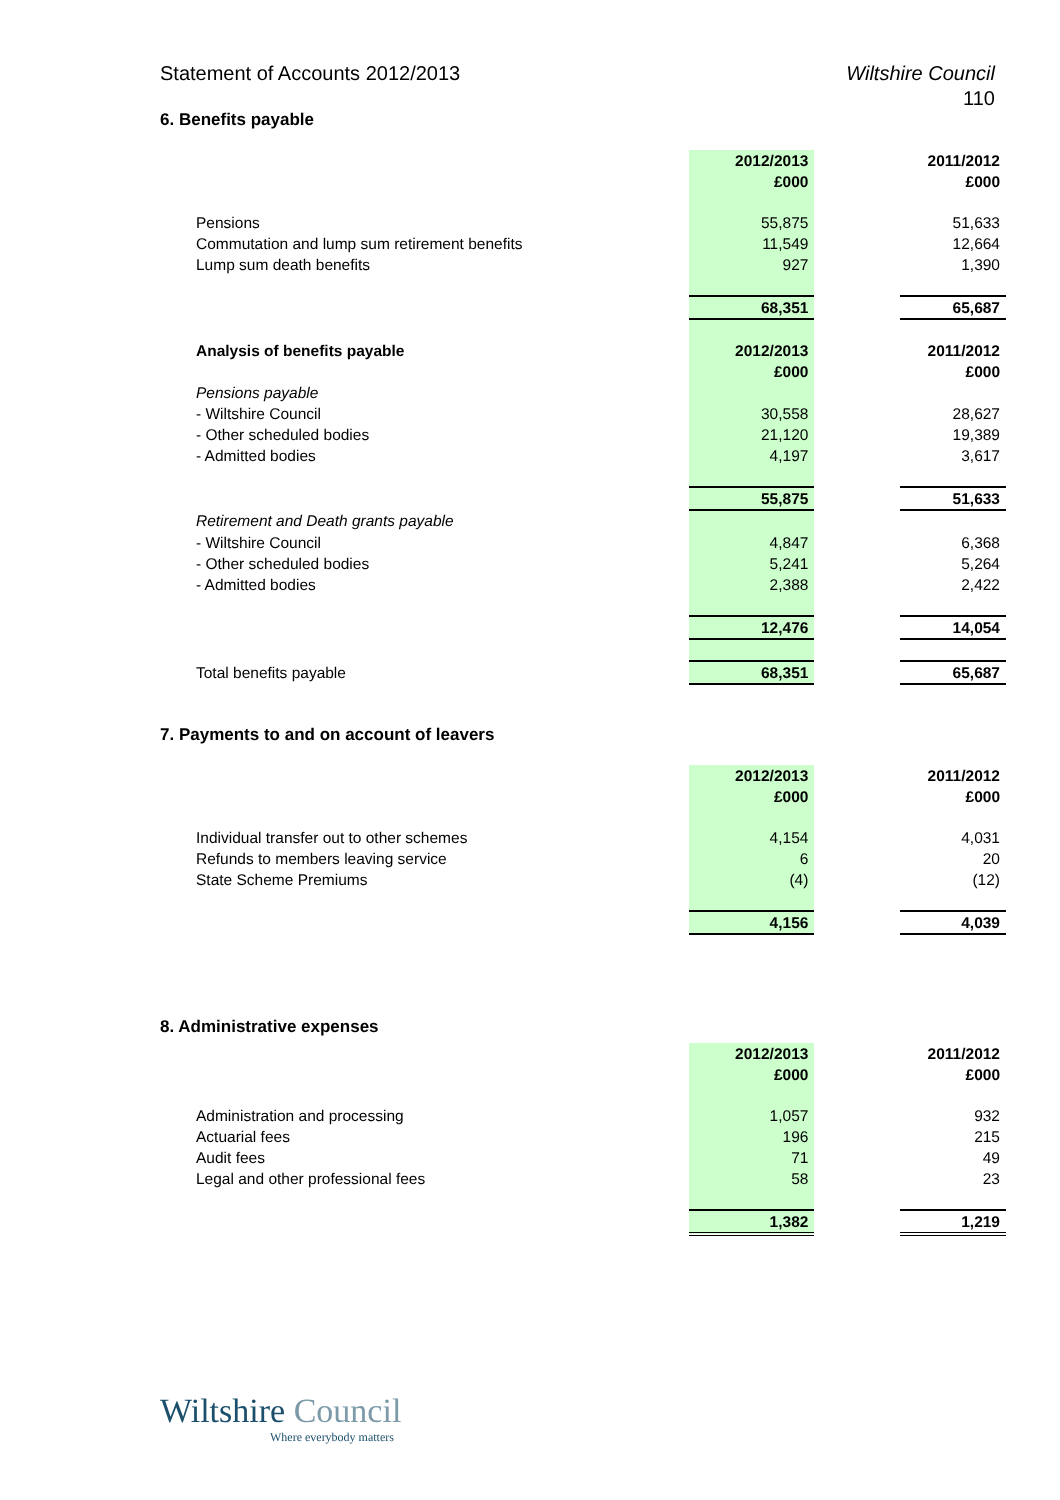Wiltshire Council
110 Statement of Accounts 2012/2013
6. Benefits payable
| | 2012/2013 | | 2011/2012 |
| | £000 | | £000 |
| Pensions | 55,875 | | 51,633 |
| Commutation and lump sum retirement benefits | 11,549 | | 12,664 |
| Lump sum death benefits | 927 | | 1,390 |
| | 68,351 | | 65,687 |
| Analysis of benefits payable | 2012/2013 | | 2011/2012 |
| | £000 | | £000 |
| Pensions payable | | | |
| - Wiltshire Council | 30,558 | | 28,627 |
| - Other scheduled bodies | 21,120 | | 19,389 |
| - Admitted bodies | 4,197 | | 3,617 |
| | 55,875 | | 51,633 |
| Retirement and Death grants payable | | | |
| - Wiltshire Council | 4,847 | | 6,368 |
| - Other scheduled bodies | 5,241 | | 5,264 |
| - Admitted bodies | 2,388 | | 2,422 |
| | 12,476 | | 14,054 |
| Total benefits payable | 68,351 | | 65,687 |
7. Payments to and on account of leavers
| | 2012/2013 | | 2011/2012 |
| | £000 | | £000 |
| Individual transfer out to other schemes | 4,154 | | 4,031 |
| Refunds to members leaving service | 6 | | 20 |
| State Scheme Premiums | (4) | | (12) |
| | 4,156 | | 4,039 |
8. Administrative expenses
| | 2012/2013 | | 2011/2012 |
| | £000 | | £000 |
| Administration and processing | 1,057 | | 932 |
| Actuarial fees | 196 | | 215 |
| Audit fees | 71 | | 49 |
| Legal and other professional fees | 58 | | 23 |
| | 1,382 | | 1,219 |
Wiltshire Council
Where everybody matters